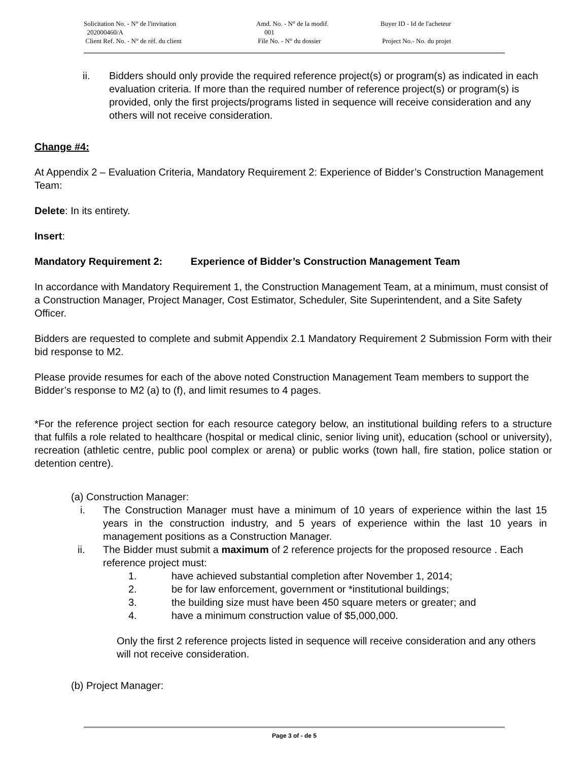| Solicitation No. - N° de l'invitation 202000460/A Client Ref. No. - N° de réf. du client | Amd. No. - N° de la modif. 001 File No. - N° du dossier | Buyer ID - Id de l'acheteur Project No.- No. du projet |
ii. Bidders should only provide the required reference project(s) or program(s) as indicated in each evaluation criteria. If more than the required number of reference project(s) or program(s) is provided, only the first projects/programs listed in sequence will receive consideration and any others will not receive consideration.
Change #4:
At Appendix 2 – Evaluation Criteria, Mandatory Requirement 2: Experience of Bidder’s Construction Management Team:
Delete: In its entirety.
Insert:
Mandatory Requirement 2: Experience of Bidder’s Construction Management Team
In accordance with Mandatory Requirement 1, the Construction Management Team, at a minimum, must consist of a Construction Manager, Project Manager, Cost Estimator, Scheduler, Site Superintendent, and a Site Safety Officer.
Bidders are requested to complete and submit Appendix 2.1 Mandatory Requirement 2 Submission Form with their bid response to M2.
Please provide resumes for each of the above noted Construction Management Team members to support the Bidder’s response to M2 (a) to (f), and limit resumes to 4 pages.
*For the reference project section for each resource category below, an institutional building refers to a structure that fulfils a role related to healthcare (hospital or medical clinic, senior living unit), education (school or university), recreation (athletic centre, public pool complex or arena) or public works (town hall, fire station, police station or detention centre).
(a) Construction Manager:
i. The Construction Manager must have a minimum of 10 years of experience within the last 15 years in the construction industry, and 5 years of experience within the last 10 years in management positions as a Construction Manager.
ii. The Bidder must submit a maximum of 2 reference projects for the proposed resource . Each reference project must:
1. have achieved substantial completion after November 1, 2014;
2. be for law enforcement, government or *institutional buildings;
3. the building size must have been 450 square meters or greater; and
4. have a minimum construction value of $5,000,000.
Only the first 2 reference projects listed in sequence will receive consideration and any others will not receive consideration.
(b) Project Manager:
Page 3 of - de 5